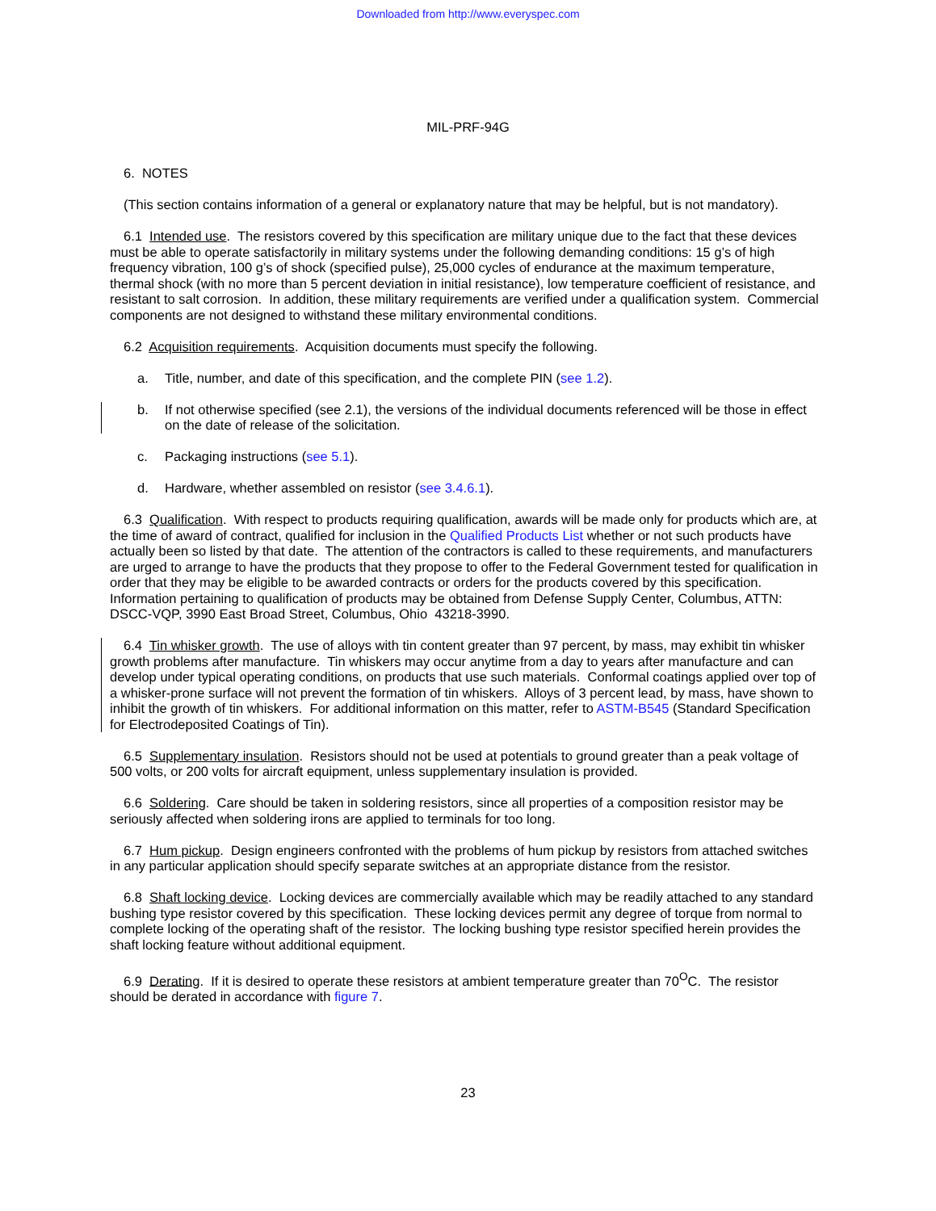Downloaded from http://www.everyspec.com
MIL-PRF-94G
6. NOTES
(This section contains information of a general or explanatory nature that may be helpful, but is not mandatory).
6.1 Intended use. The resistors covered by this specification are military unique due to the fact that these devices must be able to operate satisfactorily in military systems under the following demanding conditions: 15 g’s of high frequency vibration, 100 g’s of shock (specified pulse), 25,000 cycles of endurance at the maximum temperature, thermal shock (with no more than 5 percent deviation in initial resistance), low temperature coefficient of resistance, and resistant to salt corrosion. In addition, these military requirements are verified under a qualification system. Commercial components are not designed to withstand these military environmental conditions.
6.2 Acquisition requirements. Acquisition documents must specify the following.
a. Title, number, and date of this specification, and the complete PIN (see 1.2).
b. If not otherwise specified (see 2.1), the versions of the individual documents referenced will be those in effect on the date of release of the solicitation.
c. Packaging instructions (see 5.1).
d. Hardware, whether assembled on resistor (see 3.4.6.1).
6.3 Qualification. With respect to products requiring qualification, awards will be made only for products which are, at the time of award of contract, qualified for inclusion in the Qualified Products List whether or not such products have actually been so listed by that date. The attention of the contractors is called to these requirements, and manufacturers are urged to arrange to have the products that they propose to offer to the Federal Government tested for qualification in order that they may be eligible to be awarded contracts or orders for the products covered by this specification. Information pertaining to qualification of products may be obtained from Defense Supply Center, Columbus, ATTN: DSCC-VQP, 3990 East Broad Street, Columbus, Ohio 43218-3990.
6.4 Tin whisker growth. The use of alloys with tin content greater than 97 percent, by mass, may exhibit tin whisker growth problems after manufacture. Tin whiskers may occur anytime from a day to years after manufacture and can develop under typical operating conditions, on products that use such materials. Conformal coatings applied over top of a whisker-prone surface will not prevent the formation of tin whiskers. Alloys of 3 percent lead, by mass, have shown to inhibit the growth of tin whiskers. For additional information on this matter, refer to ASTM-B545 (Standard Specification for Electrodeposited Coatings of Tin).
6.5 Supplementary insulation. Resistors should not be used at potentials to ground greater than a peak voltage of 500 volts, or 200 volts for aircraft equipment, unless supplementary insulation is provided.
6.6 Soldering. Care should be taken in soldering resistors, since all properties of a composition resistor may be seriously affected when soldering irons are applied to terminals for too long.
6.7 Hum pickup. Design engineers confronted with the problems of hum pickup by resistors from attached switches in any particular application should specify separate switches at an appropriate distance from the resistor.
6.8 Shaft locking device. Locking devices are commercially available which may be readily attached to any standard bushing type resistor covered by this specification. These locking devices permit any degree of torque from normal to complete locking of the operating shaft of the resistor. The locking bushing type resistor specified herein provides the shaft locking feature without additional equipment.
6.9 Derating. If it is desired to operate these resistors at ambient temperature greater than 70<sup>O</sup>C. The resistor should be derated in accordance with figure 7.
23